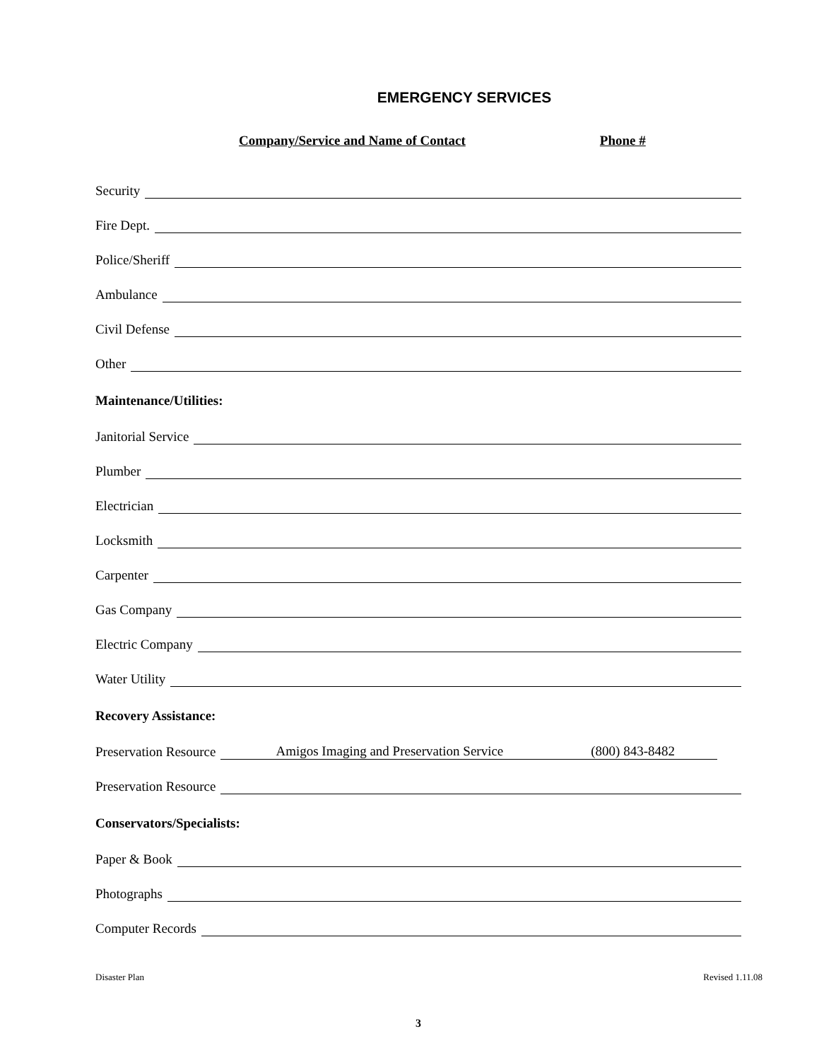EMERGENCY SERVICES
Company/Service and Name of Contact Phone #
Security
Fire Dept.
Police/Sheriff
Ambulance
Civil Defense
Other
Maintenance/Utilities:
Janitorial Service
Plumber
Electrician
Locksmith
Carpenter
Gas Company
Electric Company
Water Utility
Recovery Assistance:
Preservation Resource Amigos Imaging and Preservation Service (800) 843-8482
Preservation Resource
Conservators/Specialists:
Paper & Book
Photographs
Computer Records
Disaster Plan Revised 1.11.08
3